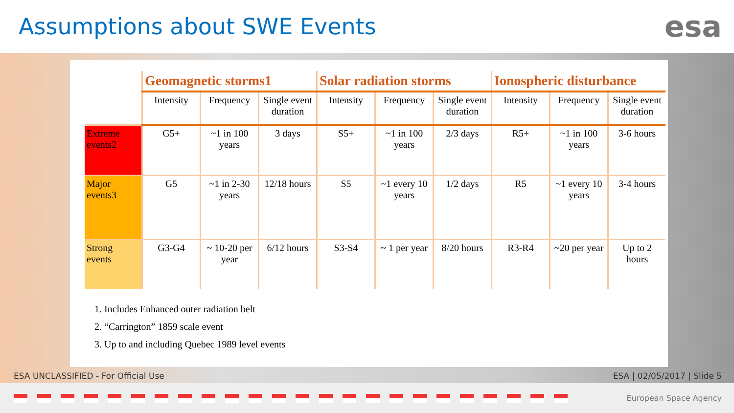Assumptions about SWE Events
esa
| | Geomagnetic storms1 | | | Solar radiation storms | | | Ionospheric disturbance | | |
| --- | --- | --- | --- | --- | --- | --- | --- | --- | --- |
| | Intensity | Frequency | Single event duration | Intensity | Frequency | Single event duration | Intensity | Frequency | Single event duration |
| Extreme events2 | G5+ | ~1 in 100 years | 3 days | S5+ | ~1 in 100 years | 2/3 days | R5+ | ~1 in 100 years | 3-6 hours |
| Major events3 | G5 | ~1 in 2-30 years | 12/18 hours | S5 | ~1 every 10 years | 1/2 days | R5 | ~1 every 10 years | 3-4 hours |
| Strong events | G3-G4 | ~ 10-20 per year | 6/12 hours | S3-S4 | ~ 1 per year | 8/20 hours | R3-R4 | ~20 per year | Up to 2 hours |
1. Includes Enhanced outer radiation belt
2. “Carrington” 1859 scale event
3. Up to and including Quebec 1989 level events
ESA UNCLASSIFIED - For Official Use ESA | 02/05/2017 | Slide 5
European Space Agency